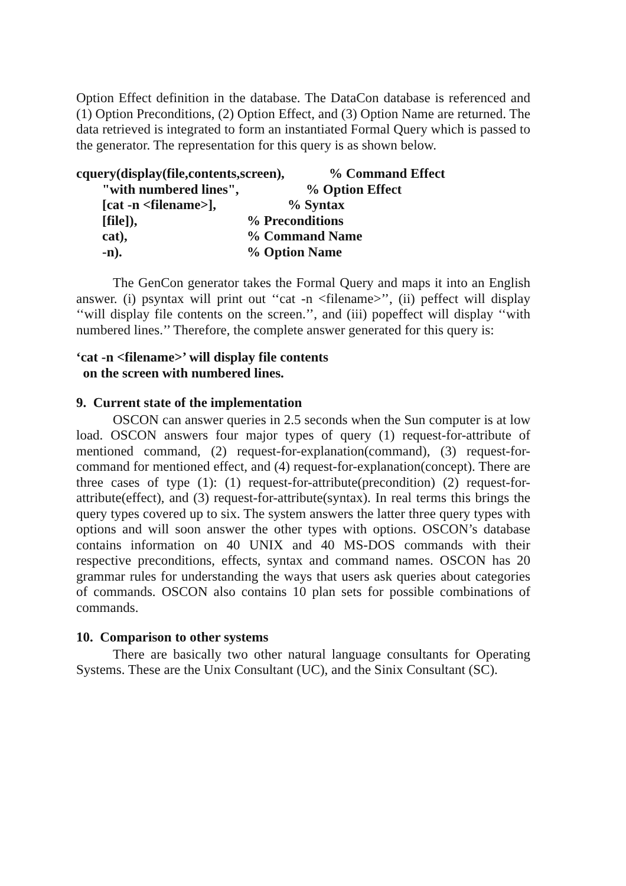Option Effect definition in the database. The DataCon database is referenced and (1) Option Preconditions, (2) Option Effect, and (3) Option Name are returned. The data retrieved is integrated to form an instantiated Formal Query which is passed to the generator. The representation for this query is as shown below.
cquery(display(file,contents,screen), % Command Effect
"with numbered lines", % Option Effect
[cat -n <filename>], % Syntax
[file]), % Preconditions
cat), % Command Name
-n). % Option Name
The GenCon generator takes the Formal Query and maps it into an English answer. (i) psyntax will print out ‘‘cat -n <filename>’’, (ii) peffect will display ‘‘will display file contents on the screen.’’, and (iii) popeffect will display ‘‘with numbered lines.’’ Therefore, the complete answer generated for this query is:
‘cat -n <filename>’ will display file contents
on the screen with numbered lines.
9. Current state of the implementation
OSCON can answer queries in 2.5 seconds when the Sun computer is at low load. OSCON answers four major types of query (1) request-for-attribute of mentioned command, (2) request-for-explanation(command), (3) request-for-command for mentioned effect, and (4) request-for-explanation(concept). There are three cases of type (1): (1) request-for-attribute(precondition) (2) request-for-attribute(effect), and (3) request-for-attribute(syntax). In real terms this brings the query types covered up to six. The system answers the latter three query types with options and will soon answer the other types with options. OSCON’s database contains information on 40 UNIX and 40 MS-DOS commands with their respective preconditions, effects, syntax and command names. OSCON has 20 grammar rules for understanding the ways that users ask queries about categories of commands. OSCON also contains 10 plan sets for possible combinations of commands.
10. Comparison to other systems
There are basically two other natural language consultants for Operating Systems. These are the Unix Consultant (UC), and the Sinix Consultant (SC).